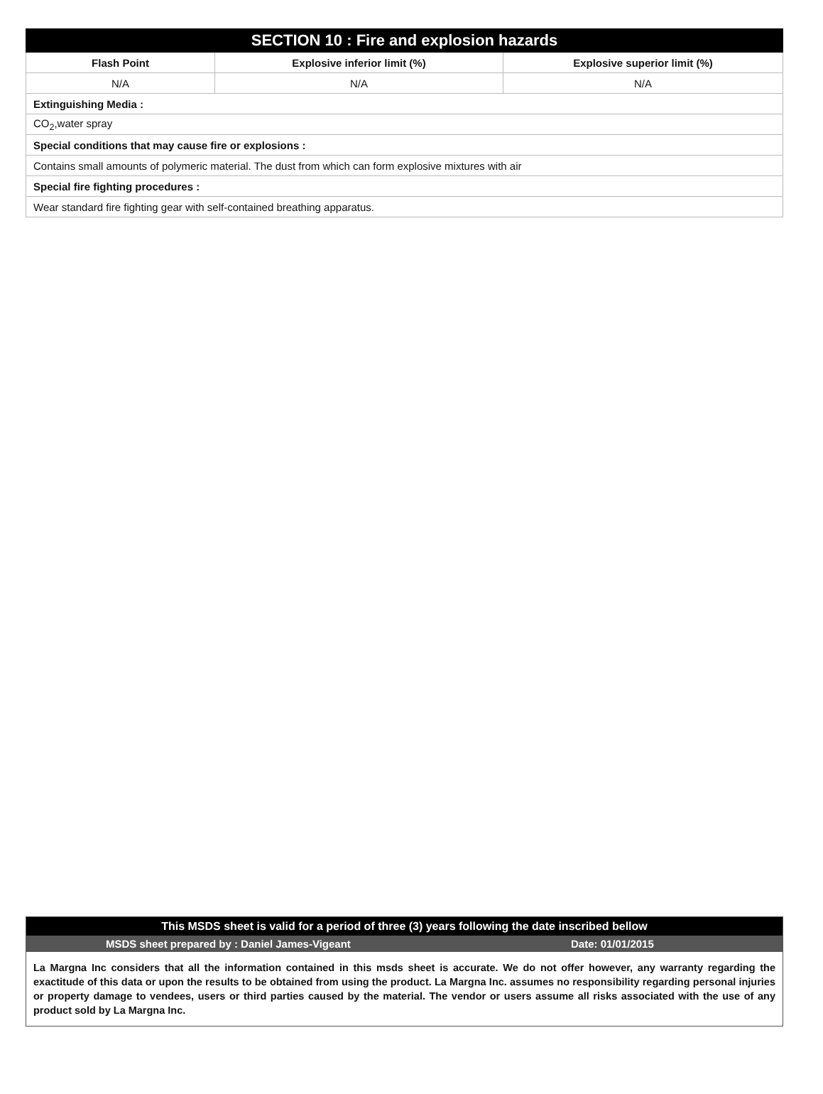| SECTION 10 : Fire and explosion hazards | | |
| --- | --- | --- |
| Flash Point | Explosive inferior limit (%) | Explosive superior limit (%) |
| N/A | N/A | N/A |
| Extinguishing Media : | | |
| CO<sub>2</sub>,water spray | | |
| Special conditions that may cause fire or explosions : | | |
| Contains small amounts of polymeric material. The dust from which can form explosive mixtures with air | | |
| Special fire fighting procedures : | | |
| Wear standard fire fighting gear with self-contained breathing apparatus. | | |
This MSDS sheet is valid for a period of three (3) years following the date inscribed bellow
MSDS sheet prepared by : Daniel James-Vigeant Date: 01/01/2015
La Margna Inc considers that all the information contained in this msds sheet is accurate. We do not offer however, any warranty regarding the exactitude of this data or upon the results to be obtained from using the product. La Margna Inc. assumes no responsibility regarding personal injuries or property damage to vendees, users or third parties caused by the material. The vendor or users assume all risks associated with the use of any product sold by La Margna Inc.